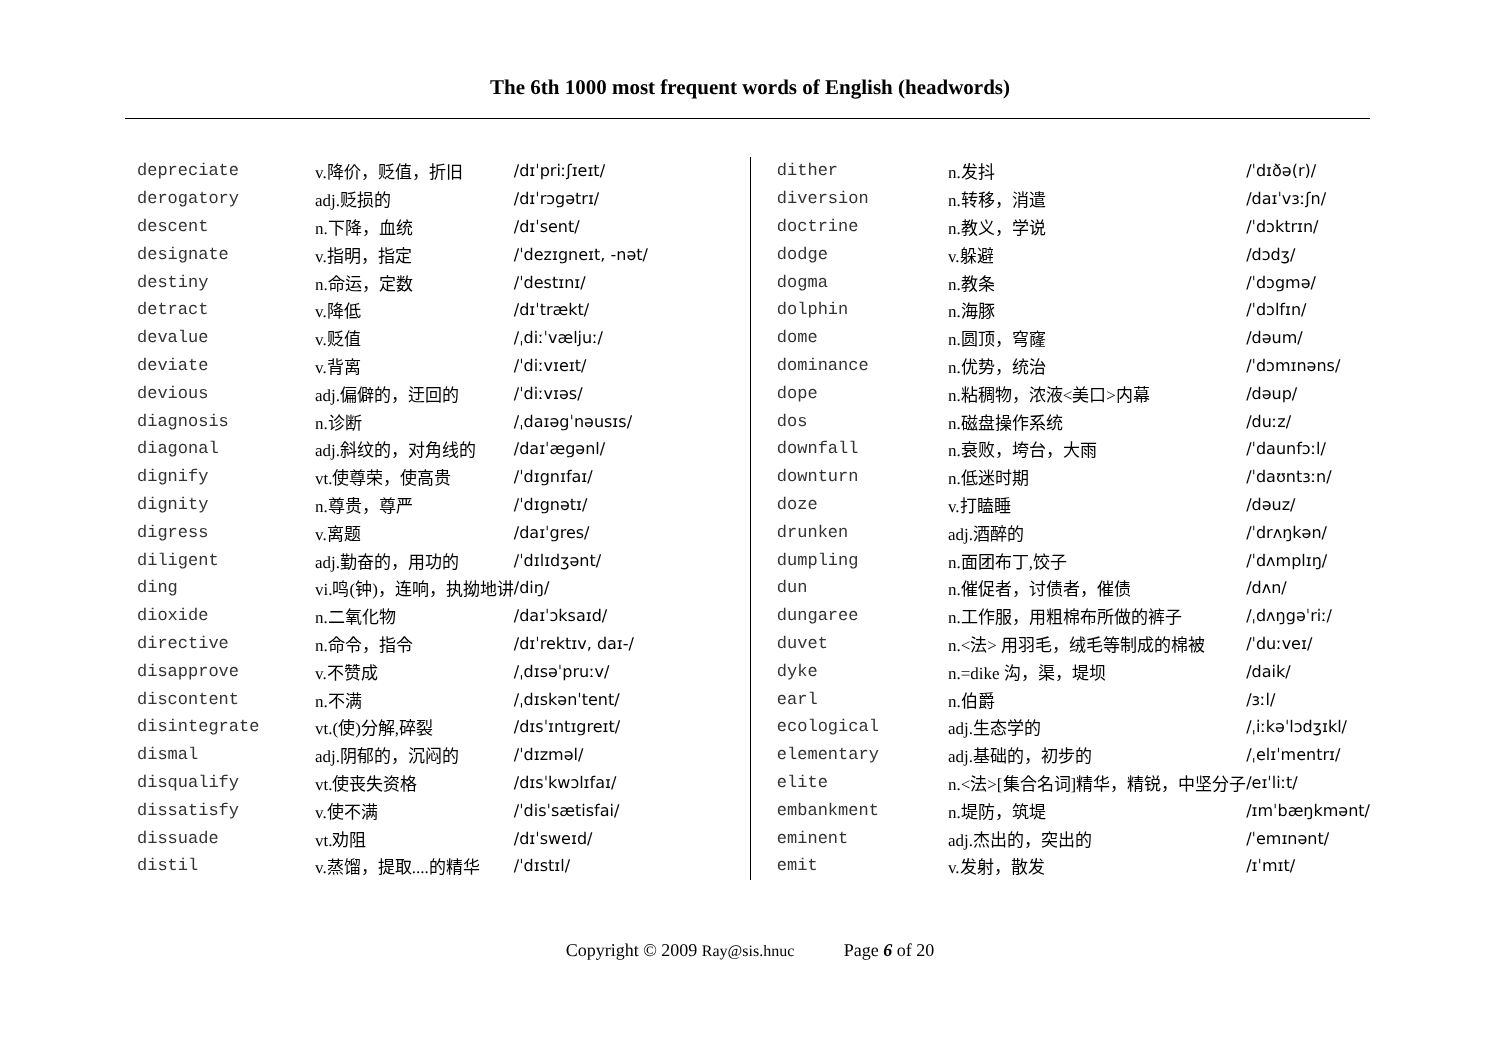The 6th 1000 most frequent words of English (headwords)
| depreciate | v.降价，贬值，折旧 | /dɪˈpriːʃɪeɪt/ |
| derogatory | adj.贬损的 | /dɪˈrɔgətrɪ/ |
| descent | n.下降，血统 | /dɪˈsent/ |
| designate | v.指明，指定 | /ˈdezɪgneɪt, -nət/ |
| destiny | n.命运，定数 | /ˈdestɪnɪ/ |
| detract | v.降低 | /dɪˈtrækt/ |
| devalue | v.贬值 | /ˌdiːˈvæljuː/ |
| deviate | v.背离 | /ˈdiːvɪeɪt/ |
| devious | adj.偏僻的，迂回的 | /ˈdiːvɪəs/ |
| diagnosis | n.诊断 | /ˌdaɪəgˈnəusɪs/ |
| diagonal | adj.斜纹的，对角线的 | /daɪˈægənl/ |
| dignify | vt.使尊荣，使高贵 | /ˈdɪgnɪfaɪ/ |
| dignity | n.尊贵，尊严 | /ˈdɪgnətɪ/ |
| digress | v.离题 | /daɪˈgres/ |
| diligent | adj.勤奋的，用功的 | /ˈdɪlɪdʒənt/ |
| ding | vi.鸣(钟)，连响，执拗地讲 | /diŋ/ |
| dioxide | n.二氧化物 | /daɪˈɔksaɪd/ |
| directive | n.命令，指令 | /dɪˈrektɪv, daɪ-/ |
| disapprove | v.不赞成 | /ˌdɪsəˈpruːv/ |
| discontent | n.不满 | /ˌdɪskənˈtent/ |
| disintegrate | vt.(使)分解,碎裂 | /dɪsˈɪntɪgreɪt/ |
| dismal | adj.阴郁的，沉闷的 | /ˈdɪzməl/ |
| disqualify | vt.使丧失资格 | /dɪsˈkwɔlɪfaɪ/ |
| dissatisfy | v.使不满 | /ˈdisˈsætisfai/ |
| dissuade | vt.劝阻 | /dɪˈsweɪd/ |
| distil | v.蒸馏，提取....的精华 | /ˈdɪstɪl/ |
| dither | n.发抖 | /ˈdɪðə(r)/ |
| diversion | n.转移，消遣 | /daɪˈvɜːʃn/ |
| doctrine | n.教义，学说 | /ˈdɔktrɪn/ |
| dodge | v.躲避 | /dɔdʒ/ |
| dogma | n.教条 | /ˈdɔgmə/ |
| dolphin | n.海豚 | /ˈdɔlfɪn/ |
| dome | n.圆顶，穹窿 | /dəum/ |
| dominance | n.优势，统治 | /ˈdɔmɪnəns/ |
| dope | n.粘稠物，浓液<美口>内幕 | /dəup/ |
| dos | n.磁盘操作系统 | /duːz/ |
| downfall | n.衰败，垮台，大雨 | /ˈdaunfɔːl/ |
| downturn | n.低迷时期 | /ˈdaʊntɜːn/ |
| doze | v.打瞌睡 | /dəuz/ |
| drunken | adj.酒醉的 | /ˈdrʌŋkən/ |
| dumpling | n.面团布丁,饺子 | /ˈdʌmplɪŋ/ |
| dun | n.催促者，讨债者，催债 | /dʌn/ |
| dungaree | n.工作服，用粗棉布所做的裤子 | /ˌdʌŋgəˈriː/ |
| duvet | n.<法> 用羽毛，绒毛等制成的棉被 | /ˈduːveɪ/ |
| dyke | n.=dike 沟，渠，堤坝 | /daik/ |
| earl | n.伯爵 | /ɜːl/ |
| ecological | adj.生态学的 | /ˌiːkəˈlɔdʒɪkl/ |
| elementary | adj.基础的，初步的 | /ˌelɪˈmentrɪ/ |
| elite | n.<法>[集合名词]精华，精锐，中坚分子 | /eɪˈliːt/ |
| embankment | n.堤防，筑堤 | /ɪmˈbæŋkmənt/ |
| eminent | adj.杰出的，突出的 | /ˈemɪnənt/ |
| emit | v.发射，散发 | /ɪˈmɪt/ |
Copyright © 2009 Ray@sis.hnuc Page 6 of 20